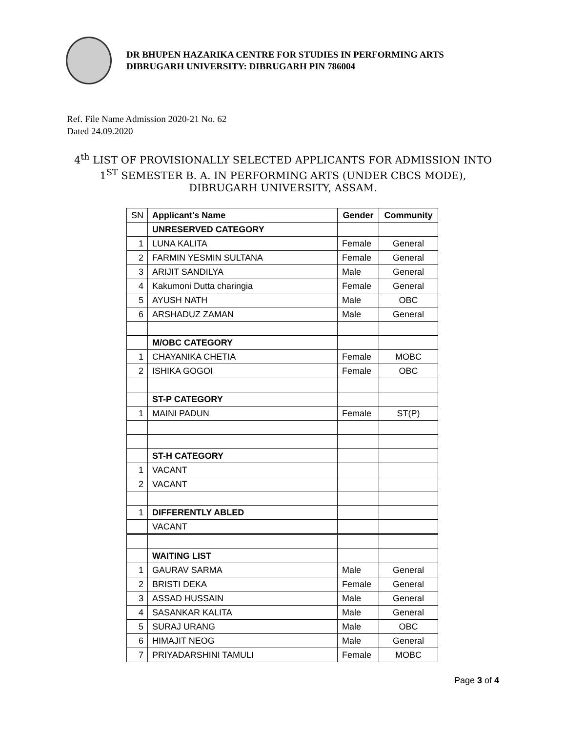DR BHUPEN HAZARIKA CENTRE FOR STUDIES IN PERFORMING ARTS
DIBRUGARH UNIVERSITY: DIBRUGARH PIN 786004
Ref. File Name Admission 2020-21 No. 62
Dated 24.09.2020
4<sup>th</sup> LIST OF PROVISIONALLY SELECTED APPLICANTS FOR ADMISSION INTO 1<sup>ST</sup> SEMESTER B. A. IN PERFORMING ARTS (UNDER CBCS MODE), DIBRUGARH UNIVERSITY, ASSAM.
| SN | Applicant's Name | Gender | Community |
| --- | --- | --- | --- |
| | UNRESERVED CATEGORY | | |
| 1 | LUNA KALITA | Female | General |
| 2 | FARMIN YESMIN SULTANA | Female | General |
| 3 | ARIJIT SANDILYA | Male | General |
| 4 | Kakumoni Dutta charingia | Female | General |
| 5 | AYUSH NATH | Male | OBC |
| 6 | ARSHADUZ ZAMAN | Male | General |
| | M/OBC CATEGORY | | |
| 1 | CHAYANIKA CHETIA | Female | MOBC |
| 2 | ISHIKA GOGOI | Female | OBC |
| | ST-P CATEGORY | | |
| 1 | MAINI PADUN | Female | ST(P) |
| | ST-H CATEGORY | | |
| 1 | VACANT | | |
| 2 | VACANT | | |
| 1 | DIFFERENTLY ABLED | | |
| | VACANT | | |
| | WAITING LIST | | |
| 1 | GAURAV SARMA | Male | General |
| 2 | BRISTI DEKA | Female | General |
| 3 | ASSAD HUSSAIN | Male | General |
| 4 | SASANKAR KALITA | Male | General |
| 5 | SURAJ URANG | Male | OBC |
| 6 | HIMAJIT NEOG | Male | General |
| 7 | PRIYADARSHINI TAMULI | Female | MOBC |
Page 3 of 4